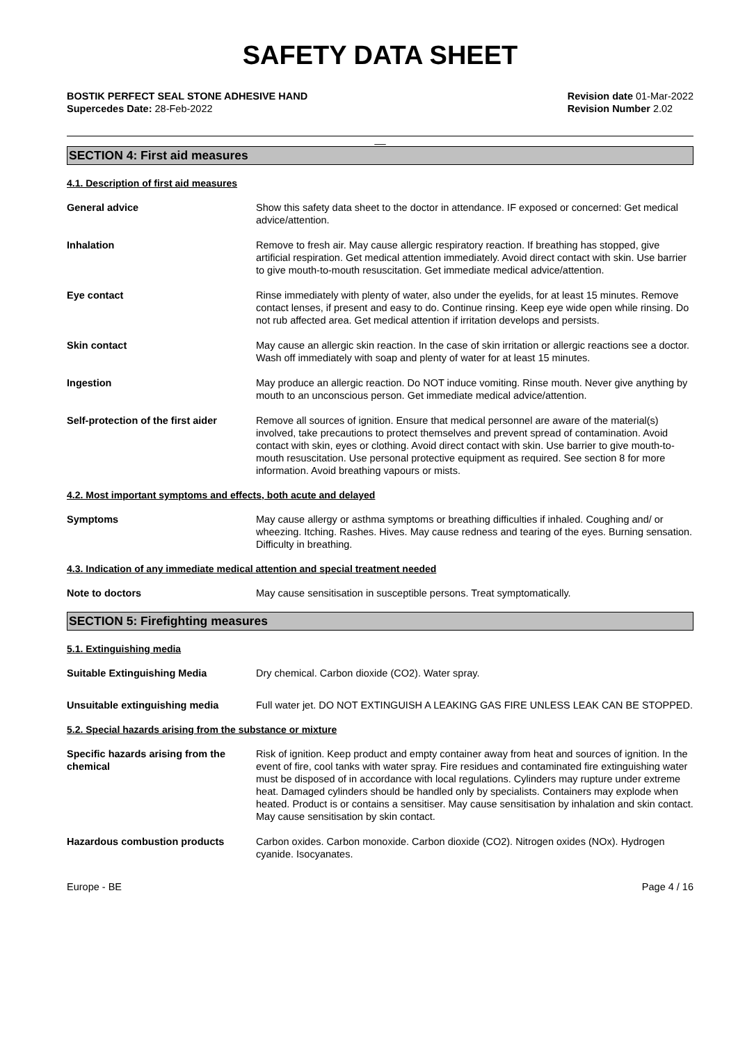SAFETY DATA SHEET
BOSTIK PERFECT SEAL STONE ADHESIVE HAND
Supercedes Date: 28-Feb-2022
Revision date 01-Mar-2022
Revision Number 2.02
__
SECTION 4: First aid measures
4.1. Description of first aid measures
General advice Show this safety data sheet to the doctor in attendance. IF exposed or concerned: Get medical advice/attention.
Inhalation Remove to fresh air. May cause allergic respiratory reaction. If breathing has stopped, give artificial respiration. Get medical attention immediately. Avoid direct contact with skin. Use barrier to give mouth-to-mouth resuscitation. Get immediate medical advice/attention.
Eye contact Rinse immediately with plenty of water, also under the eyelids, for at least 15 minutes. Remove contact lenses, if present and easy to do. Continue rinsing. Keep eye wide open while rinsing. Do not rub affected area. Get medical attention if irritation develops and persists.
Skin contact May cause an allergic skin reaction. In the case of skin irritation or allergic reactions see a doctor. Wash off immediately with soap and plenty of water for at least 15 minutes.
Ingestion May produce an allergic reaction. Do NOT induce vomiting. Rinse mouth. Never give anything by mouth to an unconscious person. Get immediate medical advice/attention.
Self-protection of the first aider
Remove all sources of ignition. Ensure that medical personnel are aware of the material(s) involved, take precautions to protect themselves and prevent spread of contamination. Avoid contact with skin, eyes or clothing. Avoid direct contact with skin. Use barrier to give mouth-to-mouth resuscitation. Use personal protective equipment as required. See section 8 for more information. Avoid breathing vapours or mists.
4.2. Most important symptoms and effects, both acute and delayed
Symptoms May cause allergy or asthma symptoms or breathing difficulties if inhaled. Coughing and/ or wheezing. Itching. Rashes. Hives. May cause redness and tearing of the eyes. Burning sensation. Difficulty in breathing.
4.3. Indication of any immediate medical attention and special treatment needed
Note to doctors May cause sensitisation in susceptible persons. Treat symptomatically.
SECTION 5: Firefighting measures
5.1. Extinguishing media
Suitable Extinguishing Media Dry chemical. Carbon dioxide (CO2). Water spray.
Unsuitable extinguishing media Full water jet. DO NOT EXTINGUISH A LEAKING GAS FIRE UNLESS LEAK CAN BE STOPPED.
5.2. Special hazards arising from the substance or mixture
Specific hazards arising from the chemical
Risk of ignition. Keep product and empty container away from heat and sources of ignition. In the event of fire, cool tanks with water spray. Fire residues and contaminated fire extinguishing water must be disposed of in accordance with local regulations. Cylinders may rupture under extreme heat. Damaged cylinders should be handled only by specialists. Containers may explode when heated. Product is or contains a sensitiser. May cause sensitisation by inhalation and skin contact. May cause sensitisation by skin contact.
Hazardous combustion products Carbon oxides. Carbon monoxide. Carbon dioxide (CO2). Nitrogen oxides (NOx). Hydrogen cyanide. Isocyanates.
Europe - BE Page 4 / 16